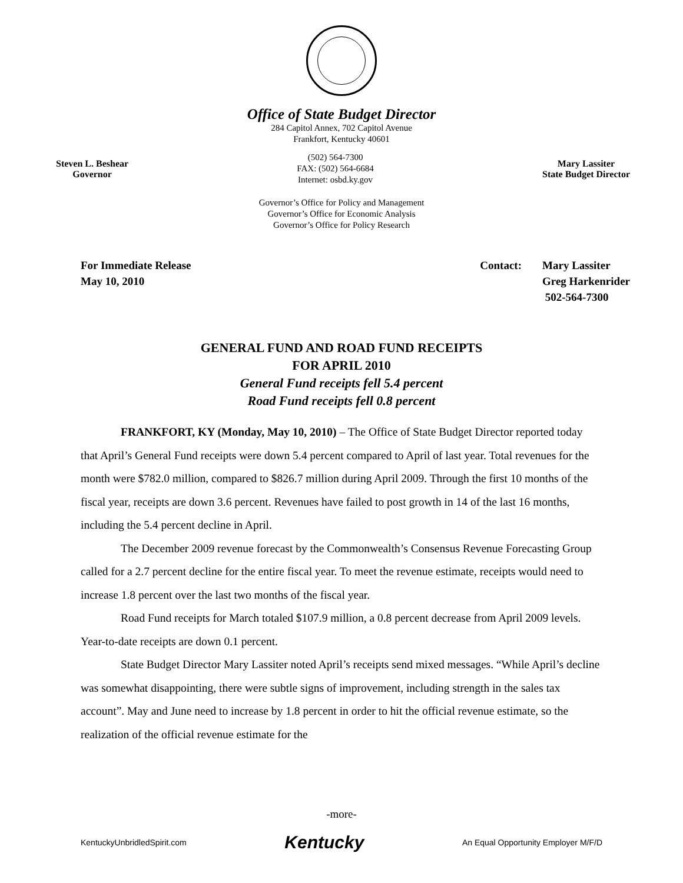Office of State Budget Director
284 Capitol Annex, 702 Capitol Avenue
Frankfort, Kentucky 40601
Steven L. Beshear
Governor
(502) 564-7300
FAX: (502) 564-6684
Internet: osbd.ky.gov
Mary Lassiter
State Budget Director
Governor’s Office for Policy and Management
Governor’s Office for Economic Analysis
Governor’s Office for Policy Research
For Immediate Release
May 10, 2010
Contact: Mary Lassiter
Greg Harkenrider
502-564-7300
GENERAL FUND AND ROAD FUND RECEIPTS
FOR APRIL 2010
General Fund receipts fell 5.4 percent
Road Fund receipts fell 0.8 percent
FRANKFORT, KY (Monday, May 10, 2010) – The Office of State Budget Director reported today that April’s General Fund receipts were down 5.4 percent compared to April of last year. Total revenues for the month were $782.0 million, compared to $826.7 million during April 2009. Through the first 10 months of the fiscal year, receipts are down 3.6 percent. Revenues have failed to post growth in 14 of the last 16 months, including the 5.4 percent decline in April.
The December 2009 revenue forecast by the Commonwealth’s Consensus Revenue Forecasting Group called for a 2.7 percent decline for the entire fiscal year. To meet the revenue estimate, receipts would need to increase 1.8 percent over the last two months of the fiscal year.
Road Fund receipts for March totaled $107.9 million, a 0.8 percent decrease from April 2009 levels. Year-to-date receipts are down 0.1 percent.
State Budget Director Mary Lassiter noted April’s receipts send mixed messages. “While April’s decline was somewhat disappointing, there were subtle signs of improvement, including strength in the sales tax account”. May and June need to increase by 1.8 percent in order to hit the official revenue estimate, so the realization of the official revenue estimate for the
-more-
KentuckyUnbridledSpirit.com Kentucky An Equal Opportunity Employer M/F/D